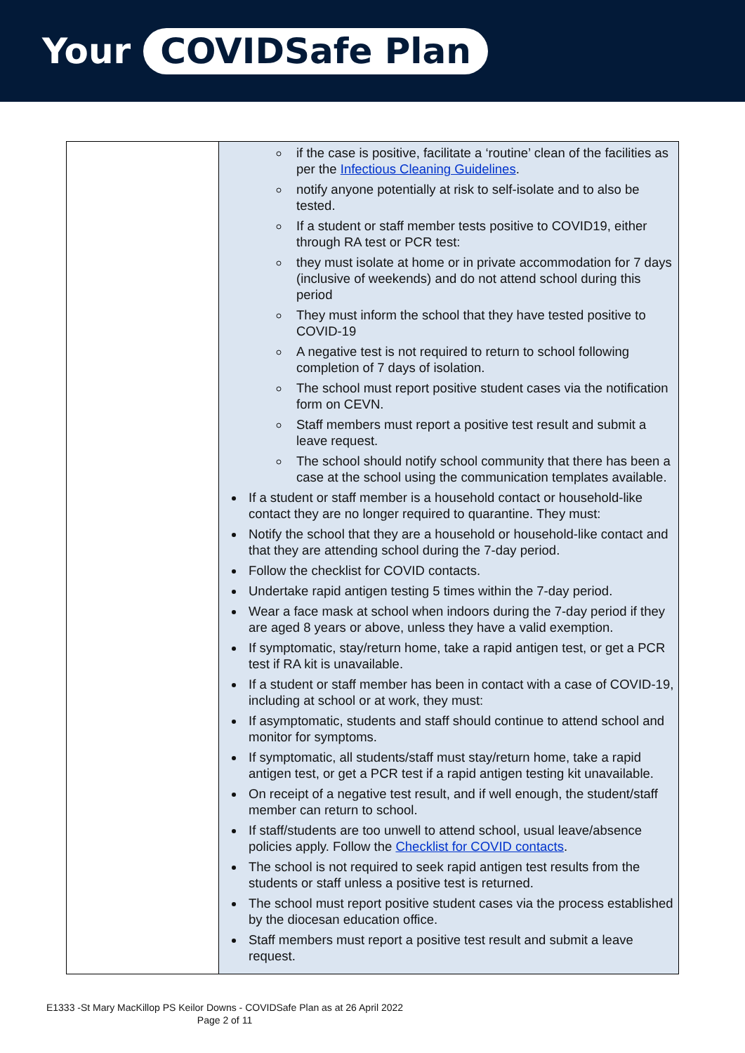Your COVIDSafe Plan
| | if the case is positive, facilitate a ‘routine’ clean of the facilities as per the Infectious Cleaning Guidelines . notify anyone potentially at risk to self-isolate and to also be tested. If a student or staff member tests positive to COVID19, either through RA test or PCR test: they must isolate at home or in private accommodation for 7 days (inclusive of weekends) and do not attend school during this period They must inform the school that they have tested positive to COVID-19 A negative test is not required to return to school following completion of 7 days of isolation. The school must report positive student cases via the notification form on CEVN. Staff members must report a positive test result and submit a leave request. The school should notify school community that there has been a case at the school using the communication templates available. If a student or staff member is a household contact or household-like contact they are no longer required to quarantine. They must: Notify the school that they are a household or household-like contact and that they are attending school during the 7-day period. Follow the checklist for COVID contacts. Undertake rapid antigen testing 5 times within the 7-day period. Wear a face mask at school when indoors during the 7-day period if they are aged 8 years or above, unless they have a valid exemption. If symptomatic, stay/return home, take a rapid antigen test, or get a PCR test if RA kit is unavailable. If a student or staff member has been in contact with a case of COVID-19, including at school or at work, they must: If asymptomatic, students and staff should continue to attend school and monitor for symptoms. If symptomatic, all students/staff must stay/return home, take a rapid antigen test, or get a PCR test if a rapid antigen testing kit unavailable. On receipt of a negative test result, and if well enough, the student/staff member can return to school. If staff/students are too unwell to attend school, usual leave/absence policies apply. Follow the Checklist for COVID contacts . The school is not required to seek rapid antigen test results from the students or staff unless a positive test is returned. The school must report positive student cases via the process established by the diocesan education office. Staff members must report a positive test result and submit a leave request. |
E1333 -St Mary MacKillop PS Keilor Downs - COVIDSafe Plan as at 26 April 2022
Page 2 of 11